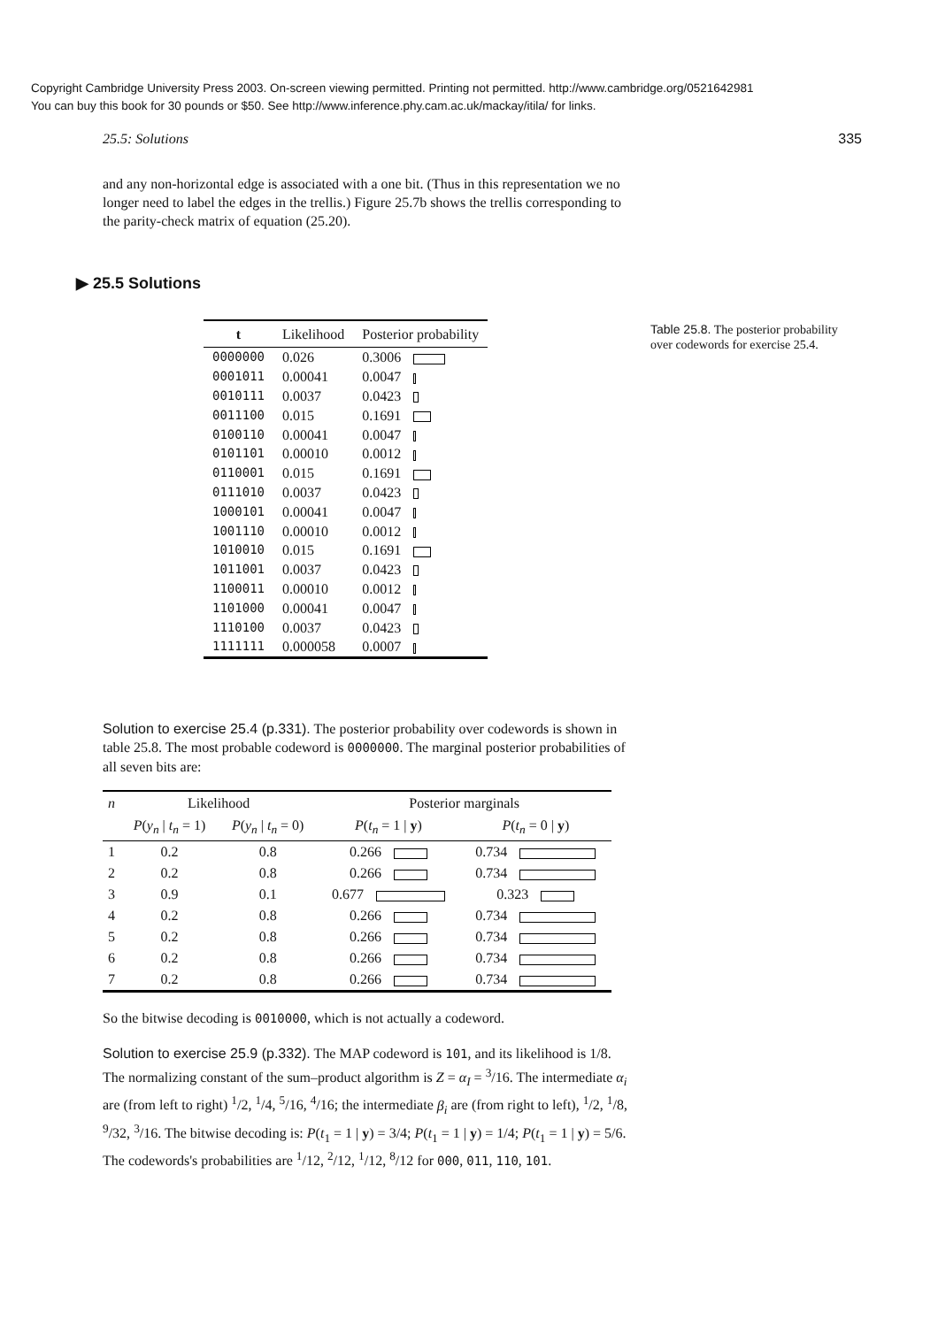Copyright Cambridge University Press 2003. On-screen viewing permitted. Printing not permitted. http://www.cambridge.org/0521642981
You can buy this book for 30 pounds or $50. See http://www.inference.phy.cam.ac.uk/mackay/itila/ for links.
25.5: Solutions 335
and any non-horizontal edge is associated with a one bit. (Thus in this representation we no longer need to label the edges in the trellis.) Figure 25.7b shows the trellis corresponding to the parity-check matrix of equation (25.20).
▶ 25.5 Solutions
| t | Likelihood | Posterior probability |
| --- | --- | --- |
| 0000000 | 0.026 | 0.3006 |
| 0001011 | 0.00041 | 0.0047 |
| 0010111 | 0.0037 | 0.0423 |
| 0011100 | 0.015 | 0.1691 |
| 0100110 | 0.00041 | 0.0047 |
| 0101101 | 0.00010 | 0.0012 |
| 0110001 | 0.015 | 0.1691 |
| 0111010 | 0.0037 | 0.0423 |
| 1000101 | 0.00041 | 0.0047 |
| 1001110 | 0.00010 | 0.0012 |
| 1010010 | 0.015 | 0.1691 |
| 1011001 | 0.0037 | 0.0423 |
| 1100011 | 0.00010 | 0.0012 |
| 1101000 | 0.00041 | 0.0047 |
| 1110100 | 0.0037 | 0.0423 |
| 1111111 | 0.000058 | 0.0007 |
Solution to exercise 25.4 (p.331). The posterior probability over codewords is shown in table 25.8. The most probable codeword is 0000000. The marginal posterior probabilities of all seven bits are:
| n | Likelihood | | Posterior marginals | |
| --- | --- | --- | --- | --- |
| | P ( y<sub>n</sub> / t<sub>n</sub> = 1) | P ( y<sub>n</sub> / t<sub>n</sub> = 0) | P ( t<sub>n</sub> = 1 / y ) | P ( t<sub>n</sub> = 0 / y ) |
| 1 | 0.2 | 0.8 | 0.266 | 0.734 |
| 2 | 0.2 | 0.8 | 0.266 | 0.734 |
| 3 | 0.9 | 0.1 | 0.677 | 0.323 |
| 4 | 0.2 | 0.8 | 0.266 | 0.734 |
| 5 | 0.2 | 0.8 | 0.266 | 0.734 |
| 6 | 0.2 | 0.8 | 0.266 | 0.734 |
| 7 | 0.2 | 0.8 | 0.266 | 0.734 |
So the bitwise decoding is 0010000, which is not actually a codeword.
Solution to exercise 25.9 (p.332). The MAP codeword is 101, and its likelihood is 1/8. The normalizing constant of the sum–product algorithm is Z = α<sub>I</sub> = <sup>3</sup>/16. The intermediate α<sub>i</sub> are (from left to right) <sup>1</sup>/2, <sup>1</sup>/4, <sup>5</sup>/16, <sup>4</sup>/16; the intermediate β<sub>i</sub> are (from right to left), <sup>1</sup>/2, <sup>1</sup>/8, <sup>9</sup>/32, <sup>3</sup>/16. The bitwise decoding is: P(t<sub>1</sub> = 1 | y) = 3/4; P(t<sub>1</sub> = 1 | y) = 1/4; P(t<sub>1</sub> = 1 | y) = 5/6. The codewords's probabilities are <sup>1</sup>/12, <sup>2</sup>/12, <sup>1</sup>/12, <sup>8</sup>/12 for 000, 011, 110, 101.
Table 25.8. The posterior probability over codewords for exercise 25.4.